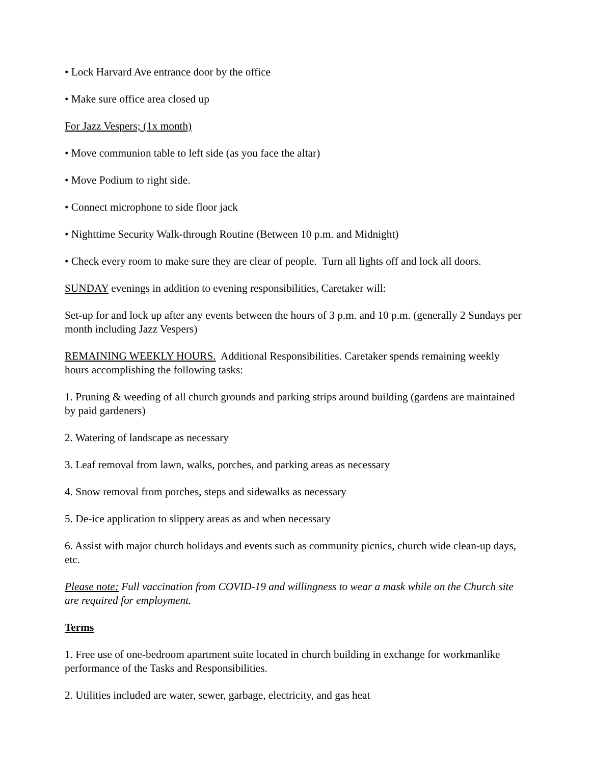• Lock Harvard Ave entrance door by the office
• Make sure office area closed up
For Jazz Vespers; (1x month)
• Move communion table to left side (as you face the altar)
• Move Podium to right side.
• Connect microphone to side floor jack
• Nighttime Security Walk-through Routine (Between 10 p.m. and Midnight)
• Check every room to make sure they are clear of people. Turn all lights off and lock all doors.
SUNDAY evenings in addition to evening responsibilities, Caretaker will:
Set-up for and lock up after any events between the hours of 3 p.m. and 10 p.m. (generally 2 Sundays per month including Jazz Vespers)
REMAINING WEEKLY HOURS. Additional Responsibilities. Caretaker spends remaining weekly hours accomplishing the following tasks:
1. Pruning & weeding of all church grounds and parking strips around building (gardens are maintained by paid gardeners)
2. Watering of landscape as necessary
3. Leaf removal from lawn, walks, porches, and parking areas as necessary
4. Snow removal from porches, steps and sidewalks as necessary
5. De-ice application to slippery areas as and when necessary
6. Assist with major church holidays and events such as community picnics, church wide clean-up days, etc.
Please note: Full vaccination from COVID-19 and willingness to wear a mask while on the Church site are required for employment.
Terms
1. Free use of one-bedroom apartment suite located in church building in exchange for workmanlike performance of the Tasks and Responsibilities.
2. Utilities included are water, sewer, garbage, electricity, and gas heat